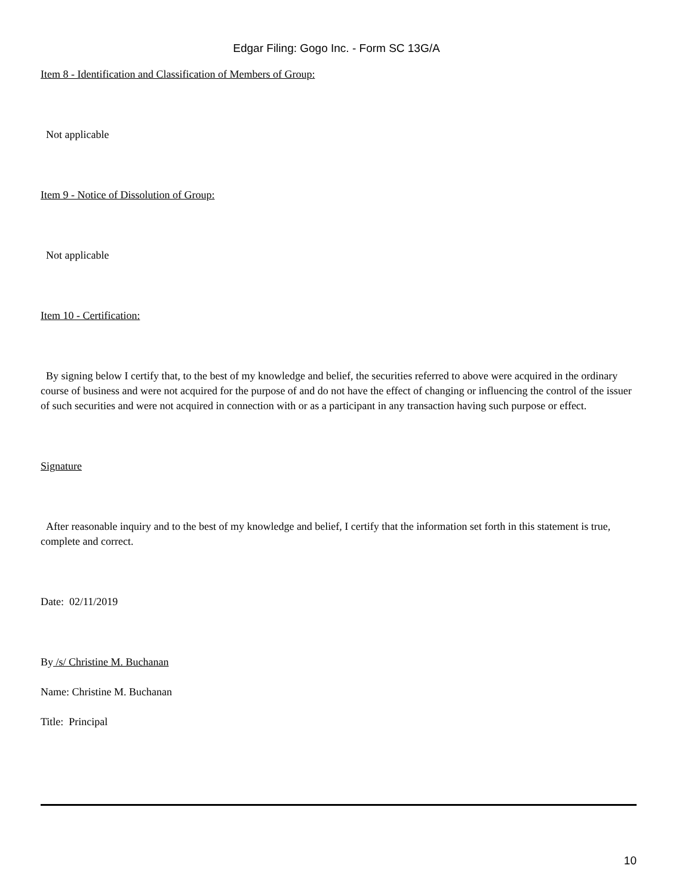Edgar Filing: Gogo Inc. - Form SC 13G/A
Item 8 - Identification and Classification of Members of Group:
Not applicable
Item 9 - Notice of Dissolution of Group:
Not applicable
Item 10 - Certification:
By signing below I certify that, to the best of my knowledge and belief, the securities referred to above were acquired in the ordinary course of business and were not acquired for the purpose of and do not have the effect of changing or influencing the control of the issuer of such securities and were not acquired in connection with or as a participant in any transaction having such purpose or effect.
Signature
After reasonable inquiry and to the best of my knowledge and belief, I certify that the information set forth in this statement is true, complete and correct.
Date: 02/11/2019
By /s/ Christine M. Buchanan
Name: Christine M. Buchanan
Title: Principal
10